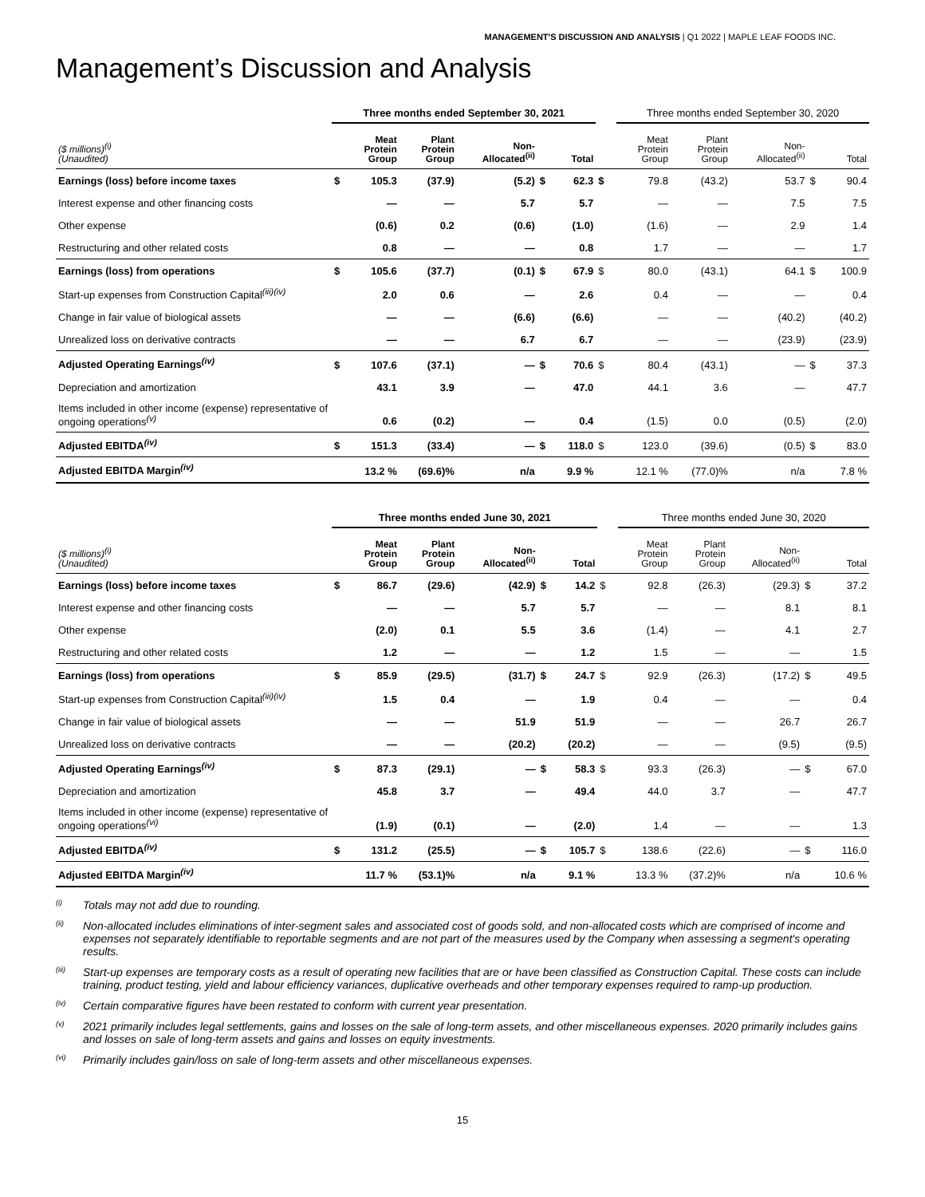MANAGEMENT'S DISCUSSION AND ANALYSIS | Q1 2022 | MAPLE LEAF FOODS INC.
Management’s Discussion and Analysis
| | Three months ended September 30, 2021 | | | | | | | Three months ended September 30, 2020 | | | | |
| --- | --- | --- | --- | --- | --- | --- | --- | --- | --- | --- | --- | --- |
| ($ millions)<sup>(i)</sup> (Unaudited) | | Meat Protein Group | Plant Protein Group | Non- Allocated<sup>(ii)</sup> | | Total | | Meat Protein Group | Plant Protein Group | Non- Allocated<sup>(ii)</sup> | | Total |
| Earnings (loss) before income taxes | $ | 105.3 | (37.9) | (5.2) | $ | 62.3 | $ | 79.8 | (43.2) | 53.7 | $ | 90.4 |
| Interest expense and other financing costs | | — | — | 5.7 | | 5.7 | | — | — | 7.5 | | 7.5 |
| Other expense | | (0.6) | 0.2 | (0.6) | | (1.0) | | (1.6) | — | 2.9 | | 1.4 |
| Restructuring and other related costs | | 0.8 | — | — | | 0.8 | | 1.7 | — | — | | 1.7 |
| Earnings (loss) from operations | $ | 105.6 | (37.7) | (0.1) | $ | 67.9 | $ | 80.0 | (43.1) | 64.1 | $ | 100.9 |
| Start-up expenses from Construction Capital<sup>(iii)(iv)</sup> | | 2.0 | 0.6 | — | | 2.6 | | 0.4 | — | — | | 0.4 |
| Change in fair value of biological assets | | — | — | (6.6) | | (6.6) | | — | — | (40.2) | | (40.2) |
| Unrealized loss on derivative contracts | | — | — | 6.7 | | 6.7 | | — | — | (23.9) | | (23.9) |
| Adjusted Operating Earnings<sup>(iv)</sup> | $ | 107.6 | (37.1) | — | $ | 70.6 | $ | 80.4 | (43.1) | — | $ | 37.3 |
| Depreciation and amortization | | 43.1 | 3.9 | — | | 47.0 | | 44.1 | 3.6 | — | | 47.7 |
| Items included in other income (expense) representative of ongoing operations<sup>(v)</sup> | | 0.6 | (0.2) | — | | 0.4 | | (1.5) | 0.0 | (0.5) | | (2.0) |
| Adjusted EBITDA<sup>(iv)</sup> | $ | 151.3 | (33.4) | — | $ | 118.0 | $ | 123.0 | (39.6) | (0.5) | $ | 83.0 |
| Adjusted EBITDA Margin<sup>(iv)</sup> | | 13.2 % | (69.6)% | n/a | | 9.9 % | | 12.1 % | (77.0)% | n/a | | 7.8 % |
| | Three months ended June 30, 2021 | | | | | | | Three months ended June 30, 2020 | | | | |
| --- | --- | --- | --- | --- | --- | --- | --- | --- | --- | --- | --- | --- |
| ($ millions)<sup>(i)</sup> (Unaudited) | | Meat Protein Group | Plant Protein Group | Non- Allocated<sup>(ii)</sup> | | Total | | Meat Protein Group | Plant Protein Group | Non- Allocated<sup>(ii)</sup> | | Total |
| Earnings (loss) before income taxes | $ | 86.7 | (29.6) | (42.9) | $ | 14.2 | $ | 92.8 | (26.3) | (29.3) | $ | 37.2 |
| Interest expense and other financing costs | | — | — | 5.7 | | 5.7 | | — | — | 8.1 | | 8.1 |
| Other expense | | (2.0) | 0.1 | 5.5 | | 3.6 | | (1.4) | — | 4.1 | | 2.7 |
| Restructuring and other related costs | | 1.2 | — | — | | 1.2 | | 1.5 | — | — | | 1.5 |
| Earnings (loss) from operations | $ | 85.9 | (29.5) | (31.7) | $ | 24.7 | $ | 92.9 | (26.3) | (17.2) | $ | 49.5 |
| Start-up expenses from Construction Capital<sup>(iii)(iv)</sup> | | 1.5 | 0.4 | — | | 1.9 | | 0.4 | — | — | | 0.4 |
| Change in fair value of biological assets | | — | — | 51.9 | | 51.9 | | — | — | 26.7 | | 26.7 |
| Unrealized loss on derivative contracts | | — | — | (20.2) | | (20.2) | | — | — | (9.5) | | (9.5) |
| Adjusted Operating Earnings<sup>(iv)</sup> | $ | 87.3 | (29.1) | — | $ | 58.3 | $ | 93.3 | (26.3) | — | $ | 67.0 |
| Depreciation and amortization | | 45.8 | 3.7 | — | | 49.4 | | 44.0 | 3.7 | — | | 47.7 |
| Items included in other income (expense) representative of ongoing operations<sup>(vi)</sup> | | (1.9) | (0.1) | — | | (2.0) | | 1.4 | — | — | | 1.3 |
| Adjusted EBITDA<sup>(iv)</sup> | $ | 131.2 | (25.5) | — | $ | 105.7 | $ | 138.6 | (22.6) | — | $ | 116.0 |
| Adjusted EBITDA Margin<sup>(iv)</sup> | | 11.7 % | (53.1)% | n/a | | 9.1 % | | 13.3 % | (37.2)% | n/a | | 10.6 % |
<sup>(i)</sup> Totals may not add due to rounding.
<sup>(ii)</sup> Non-allocated includes eliminations of inter-segment sales and associated cost of goods sold, and non-allocated costs which are comprised of income and expenses not separately identifiable to reportable segments and are not part of the measures used by the Company when assessing a segment's operating results.
<sup>(iii)</sup> Start-up expenses are temporary costs as a result of operating new facilities that are or have been classified as Construction Capital. These costs can include training, product testing, yield and labour efficiency variances, duplicative overheads and other temporary expenses required to ramp-up production.
<sup>(iv)</sup> Certain comparative figures have been restated to conform with current year presentation.
<sup>(v)</sup> 2021 primarily includes legal settlements, gains and losses on the sale of long-term assets, and other miscellaneous expenses. 2020 primarily includes gains and losses on sale of long-term assets and gains and losses on equity investments.
<sup>(vi)</sup> Primarily includes gain/loss on sale of long-term assets and other miscellaneous expenses.
15